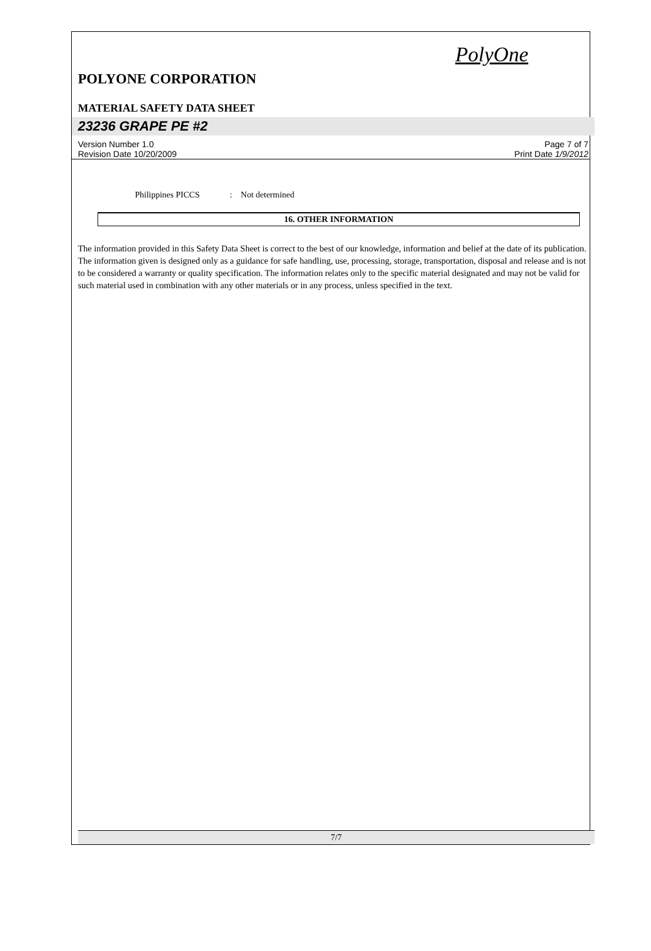PolyOne
POLYONE CORPORATION
MATERIAL SAFETY DATA SHEET
23236 GRAPE PE #2
Version Number 1.0 Page 7 of 7
Revision Date 10/20/2009 Print Date 1/9/2012
Philippines PICCS : Not determined
16. OTHER INFORMATION
The information provided in this Safety Data Sheet is correct to the best of our knowledge, information and belief at the date of its publication. The information given is designed only as a guidance for safe handling, use, processing, storage, transportation, disposal and release and is not to be considered a warranty or quality specification. The information relates only to the specific material designated and may not be valid for such material used in combination with any other materials or in any process, unless specified in the text.
7/7